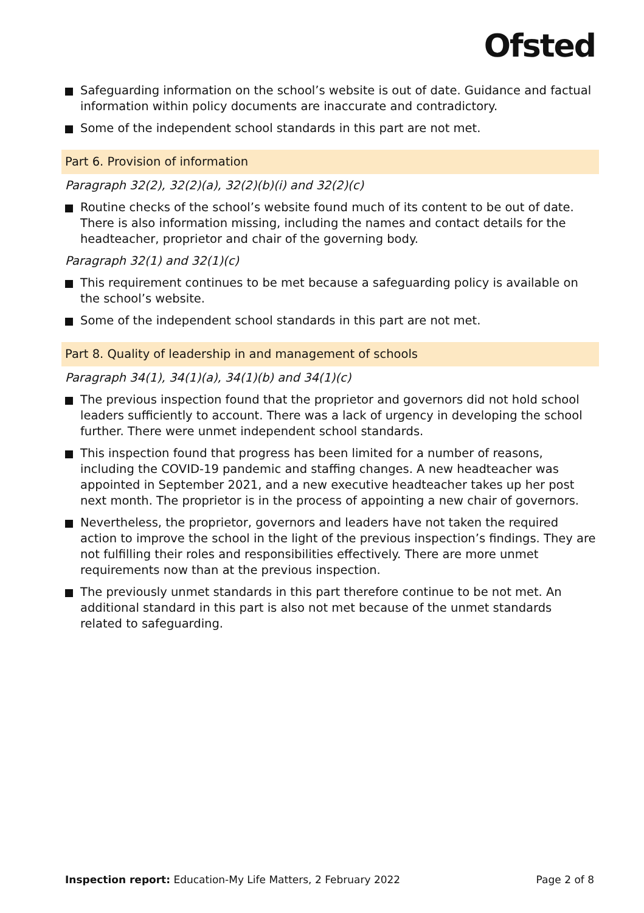Ofsted
Safeguarding information on the school’s website is out of date. Guidance and factual information within policy documents are inaccurate and contradictory.
Some of the independent school standards in this part are not met.
Part 6. Provision of information
Paragraph 32(2), 32(2)(a), 32(2)(b)(i) and 32(2)(c)
Routine checks of the school’s website found much of its content to be out of date. There is also information missing, including the names and contact details for the headteacher, proprietor and chair of the governing body.
Paragraph 32(1) and 32(1)(c)
This requirement continues to be met because a safeguarding policy is available on the school’s website.
Some of the independent school standards in this part are not met.
Part 8. Quality of leadership in and management of schools
Paragraph 34(1), 34(1)(a), 34(1)(b) and 34(1)(c)
The previous inspection found that the proprietor and governors did not hold school leaders sufficiently to account. There was a lack of urgency in developing the school further. There were unmet independent school standards.
This inspection found that progress has been limited for a number of reasons, including the COVID-19 pandemic and staffing changes. A new headteacher was appointed in September 2021, and a new executive headteacher takes up her post next month. The proprietor is in the process of appointing a new chair of governors.
Nevertheless, the proprietor, governors and leaders have not taken the required action to improve the school in the light of the previous inspection’s findings. They are not fulfilling their roles and responsibilities effectively. There are more unmet requirements now than at the previous inspection.
The previously unmet standards in this part therefore continue to be not met. An additional standard in this part is also not met because of the unmet standards related to safeguarding.
Inspection report: Education-My Life Matters, 2 February 2022
Page 2 of 8